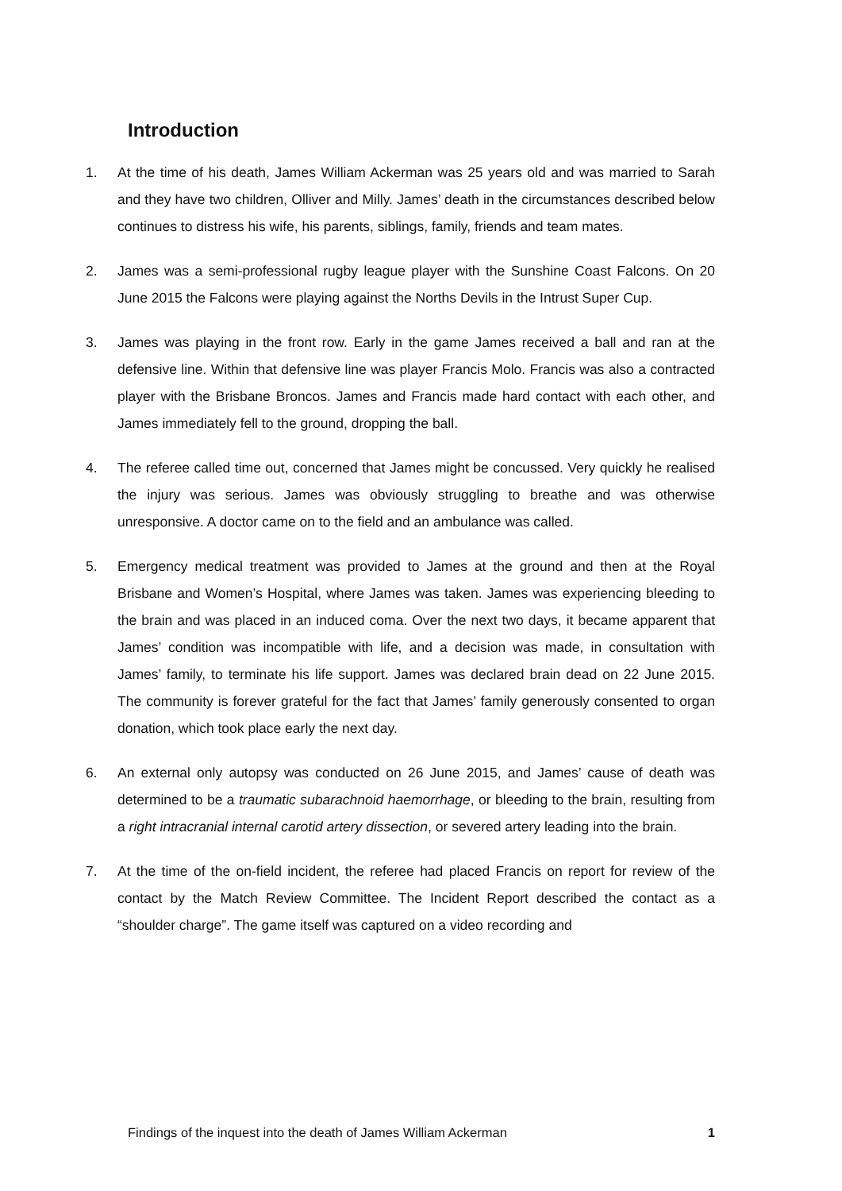Introduction
1. At the time of his death, James William Ackerman was 25 years old and was married to Sarah and they have two children, Olliver and Milly. James’ death in the circumstances described below continues to distress his wife, his parents, siblings, family, friends and team mates.
2. James was a semi-professional rugby league player with the Sunshine Coast Falcons. On 20 June 2015 the Falcons were playing against the Norths Devils in the Intrust Super Cup.
3. James was playing in the front row. Early in the game James received a ball and ran at the defensive line. Within that defensive line was player Francis Molo. Francis was also a contracted player with the Brisbane Broncos. James and Francis made hard contact with each other, and James immediately fell to the ground, dropping the ball.
4. The referee called time out, concerned that James might be concussed. Very quickly he realised the injury was serious. James was obviously struggling to breathe and was otherwise unresponsive. A doctor came on to the field and an ambulance was called.
5. Emergency medical treatment was provided to James at the ground and then at the Royal Brisbane and Women’s Hospital, where James was taken. James was experiencing bleeding to the brain and was placed in an induced coma. Over the next two days, it became apparent that James’ condition was incompatible with life, and a decision was made, in consultation with James’ family, to terminate his life support. James was declared brain dead on 22 June 2015. The community is forever grateful for the fact that James’ family generously consented to organ donation, which took place early the next day.
6. An external only autopsy was conducted on 26 June 2015, and James’ cause of death was determined to be a traumatic subarachnoid haemorrhage, or bleeding to the brain, resulting from a right intracranial internal carotid artery dissection, or severed artery leading into the brain.
7. At the time of the on-field incident, the referee had placed Francis on report for review of the contact by the Match Review Committee. The Incident Report described the contact as a “shoulder charge”. The game itself was captured on a video recording and
Findings of the inquest into the death of James William Ackerman 1